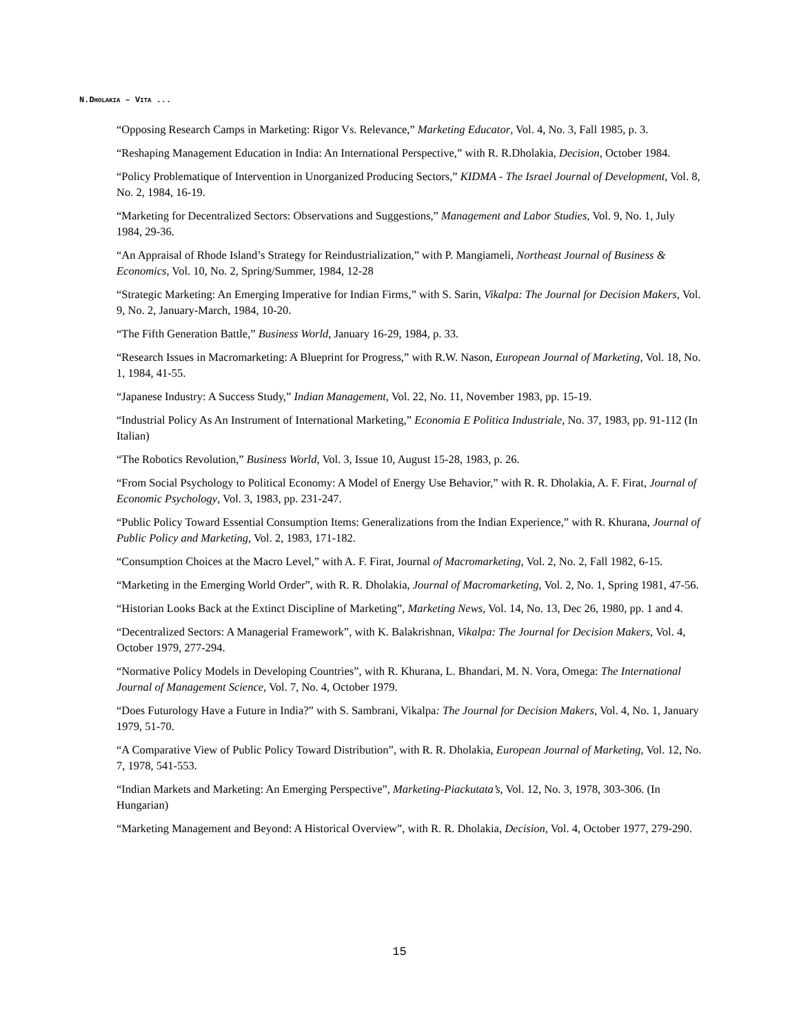N.DHOLAKIA – VITA ...
“Opposing Research Camps in Marketing: Rigor Vs. Relevance,” Marketing Educator, Vol. 4, No. 3, Fall 1985, p. 3.
“Reshaping Management Education in India: An International Perspective,” with R. R.Dholakia, Decision, October 1984.
“Policy Problematique of Intervention in Unorganized Producing Sectors,” KIDMA - The Israel Journal of Development, Vol. 8, No. 2, 1984, 16-19.
“Marketing for Decentralized Sectors: Observations and Suggestions,” Management and Labor Studies, Vol. 9, No. 1, July 1984, 29-36.
“An Appraisal of Rhode Island’s Strategy for Reindustrialization,” with P. Mangiameli, Northeast Journal of Business & Economics, Vol. 10, No. 2, Spring/Summer, 1984, 12-28
“Strategic Marketing: An Emerging Imperative for Indian Firms,” with S. Sarin, Vikalpa: The Journal for Decision Makers, Vol. 9, No. 2, January-March, 1984, 10-20.
“The Fifth Generation Battle,” Business World, January 16-29, 1984, p. 33.
“Research Issues in Macromarketing: A Blueprint for Progress,” with R.W. Nason, European Journal of Marketing, Vol. 18, No. 1, 1984, 41-55.
“Japanese Industry: A Success Study,” Indian Management, Vol. 22, No. 11, November 1983, pp. 15-19.
“Industrial Policy As An Instrument of International Marketing,” Economia E Politica Industriale, No. 37, 1983, pp. 91-112 (In Italian)
“The Robotics Revolution,” Business World, Vol. 3, Issue 10, August 15-28, 1983, p. 26.
“From Social Psychology to Political Economy: A Model of Energy Use Behavior,” with R. R. Dholakia, A. F. Firat, Journal of Economic Psychology, Vol. 3, 1983, pp. 231-247.
“Public Policy Toward Essential Consumption Items: Generalizations from the Indian Experience,” with R. Khurana, Journal of Public Policy and Marketing, Vol. 2, 1983, 171-182.
“Consumption Choices at the Macro Level,” with A. F. Firat, Journal of Macromarketing, Vol. 2, No. 2, Fall 1982, 6-15.
“Marketing in the Emerging World Order”, with R. R. Dholakia, Journal of Macromarketing, Vol. 2, No. 1, Spring 1981, 47-56.
“Historian Looks Back at the Extinct Discipline of Marketing”, Marketing News, Vol. 14, No. 13, Dec 26, 1980, pp. 1 and 4.
“Decentralized Sectors: A Managerial Framework”, with K. Balakrishnan, Vikalpa: The Journal for Decision Makers, Vol. 4, October 1979, 277-294.
“Normative Policy Models in Developing Countries”, with R. Khurana, L. Bhandari, M. N. Vora, Omega: The International Journal of Management Science, Vol. 7, No. 4, October 1979.
“Does Futurology Have a Future in India?” with S. Sambrani, Vikalpa: The Journal for Decision Makers, Vol. 4, No. 1, January 1979, 51-70.
“A Comparative View of Public Policy Toward Distribution”, with R. R. Dholakia, European Journal of Marketing, Vol. 12, No. 7, 1978, 541-553.
“Indian Markets and Marketing: An Emerging Perspective”, Marketing-Piackutata’s, Vol. 12, No. 3, 1978, 303-306. (In Hungarian)
“Marketing Management and Beyond: A Historical Overview”, with R. R. Dholakia, Decision, Vol. 4, October 1977, 279-290.
15